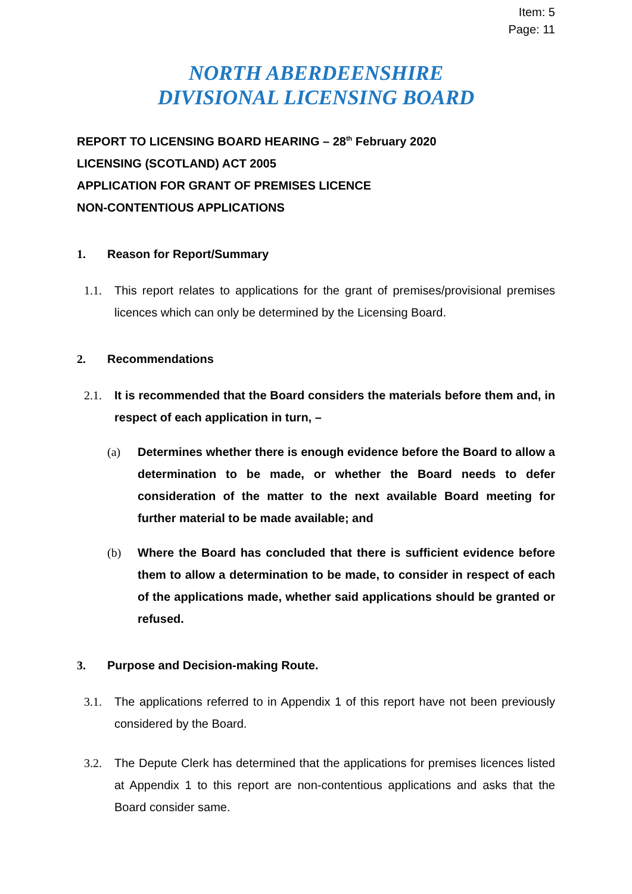Item: 5
Page: 11
NORTH ABERDEENSHIRE
DIVISIONAL LICENSING BOARD
REPORT TO LICENSING BOARD HEARING – 28<sup>th</sup> February 2020
LICENSING (SCOTLAND) ACT 2005
APPLICATION FOR GRANT OF PREMISES LICENCE
NON-CONTENTIOUS APPLICATIONS
1. Reason for Report/Summary
1.1. This report relates to applications for the grant of premises/provisional premises licences which can only be determined by the Licensing Board.
2. Recommendations
2.1. It is recommended that the Board considers the materials before them and, in respect of each application in turn, –
(a) Determines whether there is enough evidence before the Board to allow a determination to be made, or whether the Board needs to defer consideration of the matter to the next available Board meeting for further material to be made available; and
(b) Where the Board has concluded that there is sufficient evidence before them to allow a determination to be made, to consider in respect of each of the applications made, whether said applications should be granted or refused.
3. Purpose and Decision-making Route.
3.1. The applications referred to in Appendix 1 of this report have not been previously considered by the Board.
3.2. The Depute Clerk has determined that the applications for premises licences listed at Appendix 1 to this report are non-contentious applications and asks that the Board consider same.